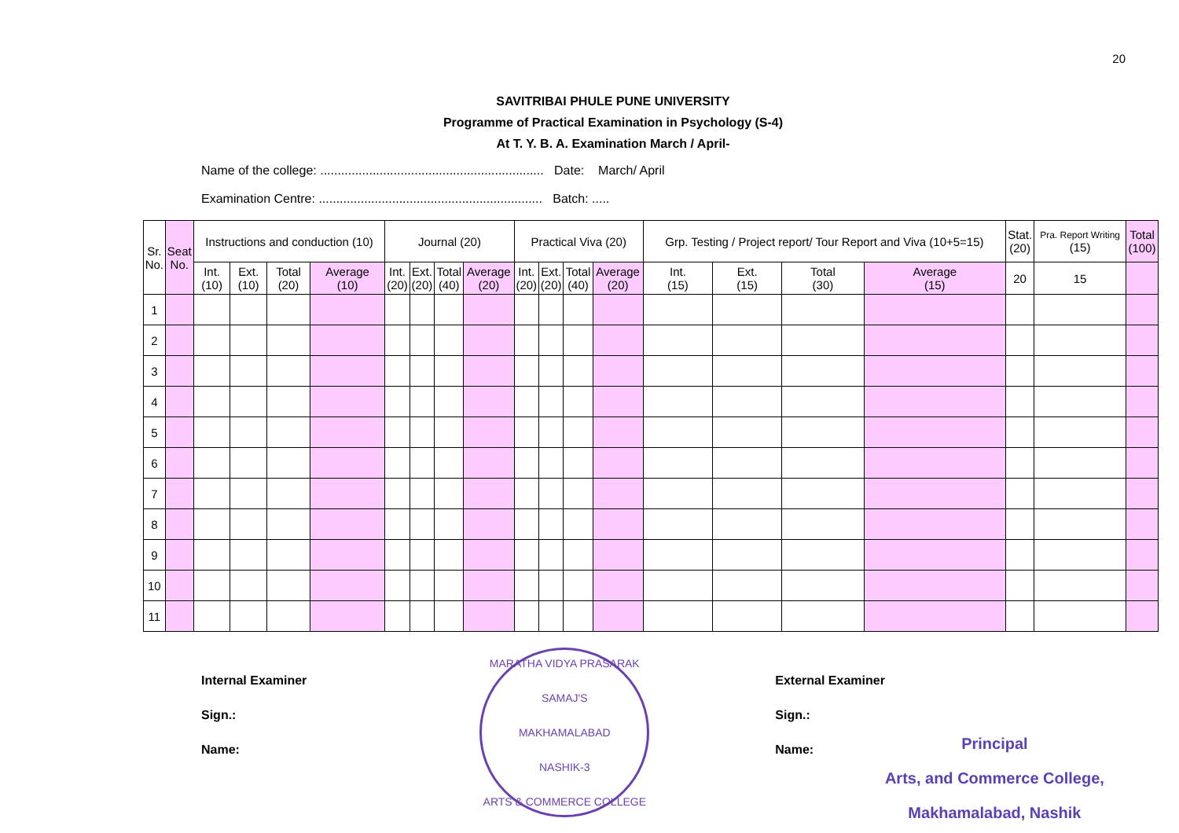20
SAVITRIBAI PHULE PUNE UNIVERSITY
Programme of Practical Examination in Psychology (S-4)
At T. Y. B. A. Examination March / April-
Name of the college: ................................................................ Date: March/ April
Examination Centre: ................................................................ Batch: .....
| Sr. No. | Seat No. | Instructions and conduction (10) | | | | Journal (20) | | | | Practical Viva (20) | | | | Grp. Testing / Project report/ Tour Report and Viva (10+5=15) | | | | Stat. (20) | Pra. Report Writing (15) | Total (100) |
| --- | --- | --- | --- | --- | --- | --- | --- | --- | --- | --- | --- | --- | --- | --- | --- | --- | --- | --- | --- | --- |
| | | Int. (10) | Ext. (10) | Total (20) | Average (10) | Int. (20) | Ext. (20) | Total (40) | Average (20) | Int. (20) | Ext. (20) | Total (40) | Average (20) | Int. (15) | Ext. (15) | Total (30) | Average (15) | 20 | 15 | |
| 1 | | | | | | | | | | | | | | | | | | | | |
| 2 | | | | | | | | | | | | | | | | | | | | |
| 3 | | | | | | | | | | | | | | | | | | | | |
| 4 | | | | | | | | | | | | | | | | | | | | |
| 5 | | | | | | | | | | | | | | | | | | | | |
| 6 | | | | | | | | | | | | | | | | | | | | |
| 7 | | | | | | | | | | | | | | | | | | | | |
| 8 | | | | | | | | | | | | | | | | | | | | |
| 9 | | | | | | | | | | | | | | | | | | | | |
| 10 | | | | | | | | | | | | | | | | | | | | |
| 11 | | | | | | | | | | | | | | | | | | | | |
Internal Examiner
Sign.:
Name:
MARATHA VIDYA PRASARAK SAMAJ'S
MAKHAMALABAD
NASHIK-3
ARTS & COMMERCE COLLEGE
External Examiner
Sign.:
Name:
Principal
Arts, and Commerce College,
Makhamalabad, Nashik